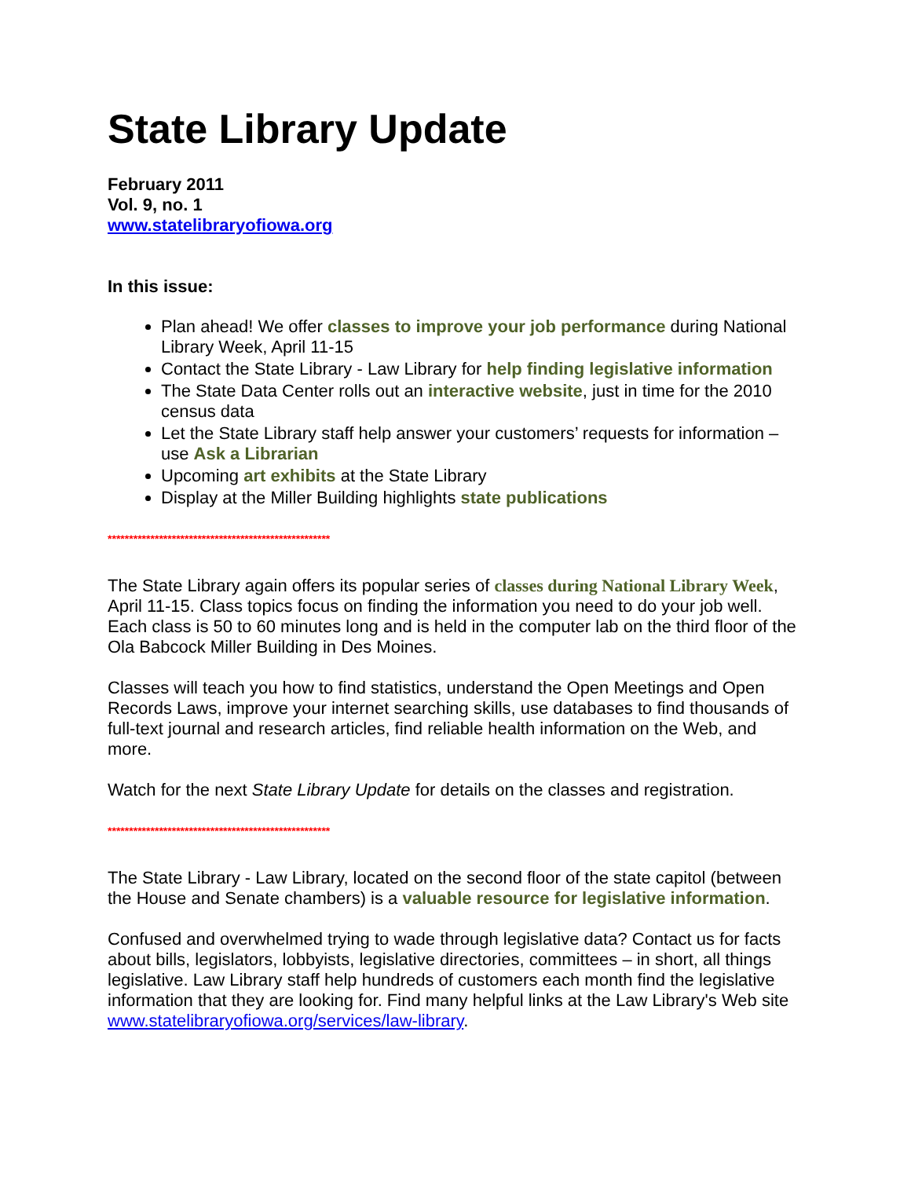State Library Update
February 2011
Vol. 9, no. 1
www.statelibraryofiowa.org
In this issue:
Plan ahead! We offer classes to improve your job performance during National Library Week, April 11-15
Contact the State Library - Law Library for help finding legislative information
The State Data Center rolls out an interactive website, just in time for the 2010 census data
Let the State Library staff help answer your customers’ requests for information – use Ask a Librarian
Upcoming art exhibits at the State Library
Display at the Miller Building highlights state publications
****************************************************
The State Library again offers its popular series of classes during National Library Week, April 11-15. Class topics focus on finding the information you need to do your job well. Each class is 50 to 60 minutes long and is held in the computer lab on the third floor of the Ola Babcock Miller Building in Des Moines.
Classes will teach you how to find statistics, understand the Open Meetings and Open Records Laws, improve your internet searching skills, use databases to find thousands of full-text journal and research articles, find reliable health information on the Web, and more.
Watch for the next State Library Update for details on the classes and registration.
****************************************************
The State Library - Law Library, located on the second floor of the state capitol (between the House and Senate chambers) is a valuable resource for legislative information.
Confused and overwhelmed trying to wade through legislative data? Contact us for facts about bills, legislators, lobbyists, legislative directories, committees – in short, all things legislative. Law Library staff help hundreds of customers each month find the legislative information that they are looking for. Find many helpful links at the Law Library's Web site www.statelibraryofiowa.org/services/law-library.